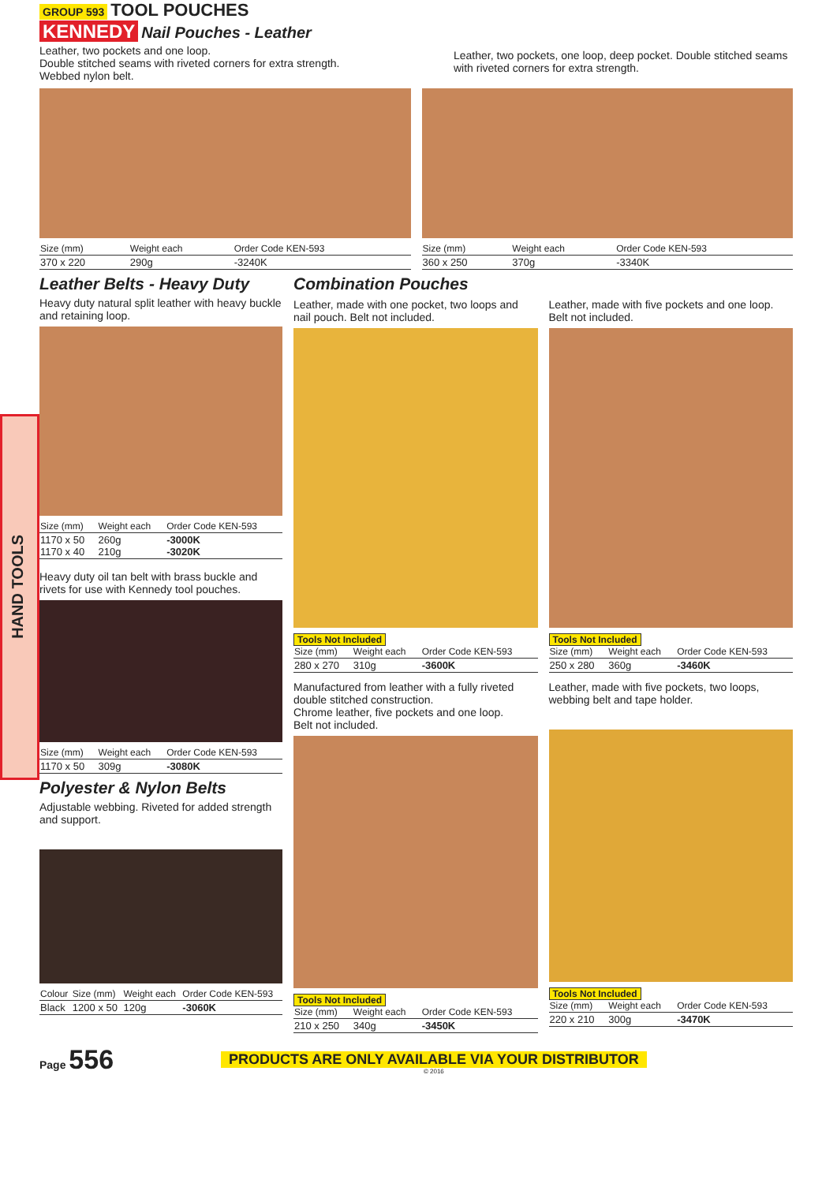HAND TOOLS
GROUP 593 TOOL POUCHES
KENNEDY Nail Pouches - Leather
Leather, two pockets and one loop.
Double stitched seams with riveted corners for extra strength.
Webbed nylon belt.
Leather, two pockets, one loop, deep pocket. Double stitched seams with riveted corners for extra strength.
| Size (mm) | Weight each | Order Code KEN-593 |
| --- | --- | --- |
| 370 x 220 | 290g | -3240K |
| Size (mm) | Weight each | Order Code KEN-593 |
| --- | --- | --- |
| 360 x 250 | 370g | -3340K |
Leather Belts - Heavy Duty
Heavy duty natural split leather with heavy buckle and retaining loop.
| Size (mm) | Weight each | Order Code KEN-593 |
| --- | --- | --- |
| 1170 x 50 1170 x 40 | 260g 210g | -3000K -3020K |
Heavy duty oil tan belt with brass buckle and rivets for use with Kennedy tool pouches.
| Size (mm) | Weight each | Order Code KEN-593 |
| --- | --- | --- |
| 1170 x 50 | 309g | -3080K |
Polyester & Nylon Belts
Adjustable webbing. Riveted for added strength and support.
| Colour | Size (mm) | Weight each | Order Code KEN-593 |
| --- | --- | --- | --- |
| Black | 1200 x 50 | 120g | -3060K |
Combination Pouches
Leather, made with one pocket, two loops and nail pouch. Belt not included.
Tools Not Included
| Size (mm) | Weight each | Order Code KEN-593 |
| --- | --- | --- |
| 280 x 270 | 310g | -3600K |
Manufactured from leather with a fully riveted double stitched construction.
Chrome leather, five pockets and one loop.
Belt not included.
Tools Not Included
| Size (mm) | Weight each | Order Code KEN-593 |
| --- | --- | --- |
| 210 x 250 | 340g | -3450K |
Leather, made with five pockets and one loop. Belt not included.
Tools Not Included
| Size (mm) | Weight each | Order Code KEN-593 |
| --- | --- | --- |
| 250 x 280 | 360g | -3460K |
Leather, made with five pockets, two loops, webbing belt and tape holder.
Tools Not Included
| Size (mm) | Weight each | Order Code KEN-593 |
| --- | --- | --- |
| 220 x 210 | 300g | -3470K |
Page 556
PRODUCTS ARE ONLY AVAILABLE VIA YOUR DISTRIBUTOR
© 2016